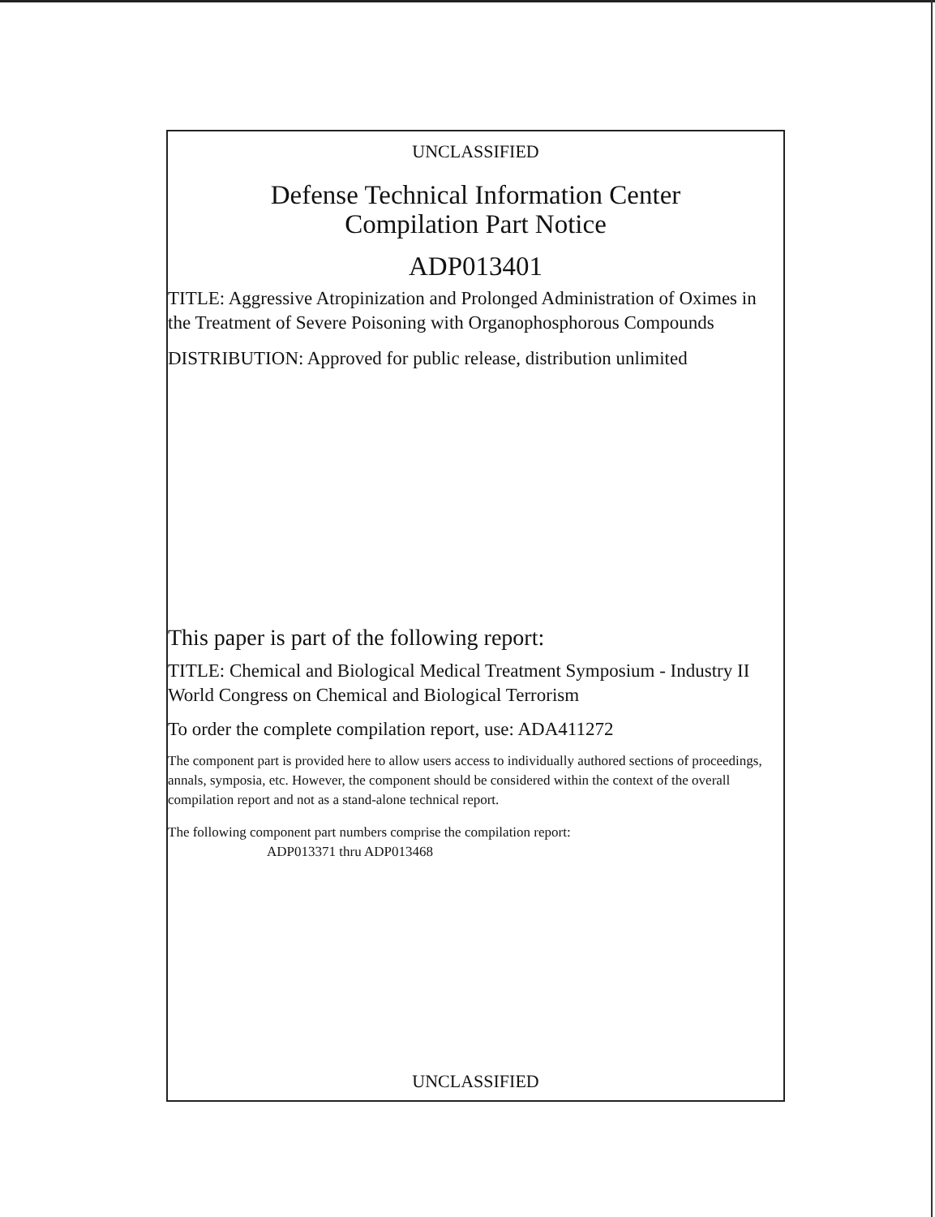UNCLASSIFIED
Defense Technical Information Center
Compilation Part Notice
ADP013401
TITLE: Aggressive Atropinization and Prolonged Administration of Oximes in the Treatment of Severe Poisoning with Organophosphorous Compounds
DISTRIBUTION: Approved for public release, distribution unlimited
This paper is part of the following report:
TITLE: Chemical and Biological Medical Treatment Symposium - Industry II World Congress on Chemical and Biological Terrorism
To order the complete compilation report, use: ADA411272
The component part is provided here to allow users access to individually authored sections of proceedings, annals, symposia, etc. However, the component should be considered within the context of the overall compilation report and not as a stand-alone technical report.
The following component part numbers comprise the compilation report:
ADP013371 thru ADP013468
UNCLASSIFIED